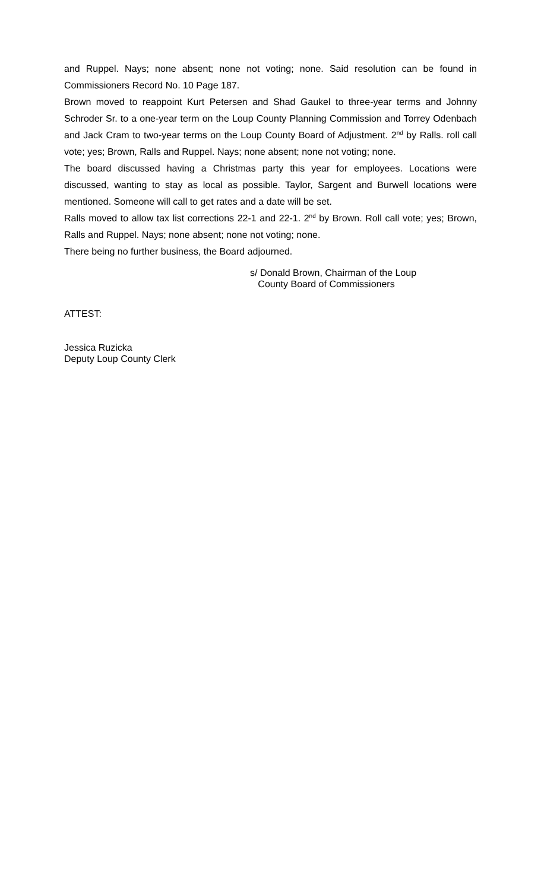and Ruppel. Nays; none absent; none not voting; none. Said resolution can be found in Commissioners Record No. 10 Page 187.
Brown moved to reappoint Kurt Petersen and Shad Gaukel to three-year terms and Johnny Schroder Sr. to a one-year term on the Loup County Planning Commission and Torrey Odenbach and Jack Cram to two-year terms on the Loup County Board of Adjustment. 2<sup>nd</sup> by Ralls. roll call vote; yes; Brown, Ralls and Ruppel. Nays; none absent; none not voting; none.
The board discussed having a Christmas party this year for employees. Locations were discussed, wanting to stay as local as possible. Taylor, Sargent and Burwell locations were mentioned. Someone will call to get rates and a date will be set.
Ralls moved to allow tax list corrections 22-1 and 22-1. 2<sup>nd</sup> by Brown. Roll call vote; yes; Brown, Ralls and Ruppel. Nays; none absent; none not voting; none.
There being no further business, the Board adjourned.
s/ Donald Brown, Chairman of the Loup
County Board of Commissioners
ATTEST:
Jessica Ruzicka
Deputy Loup County Clerk